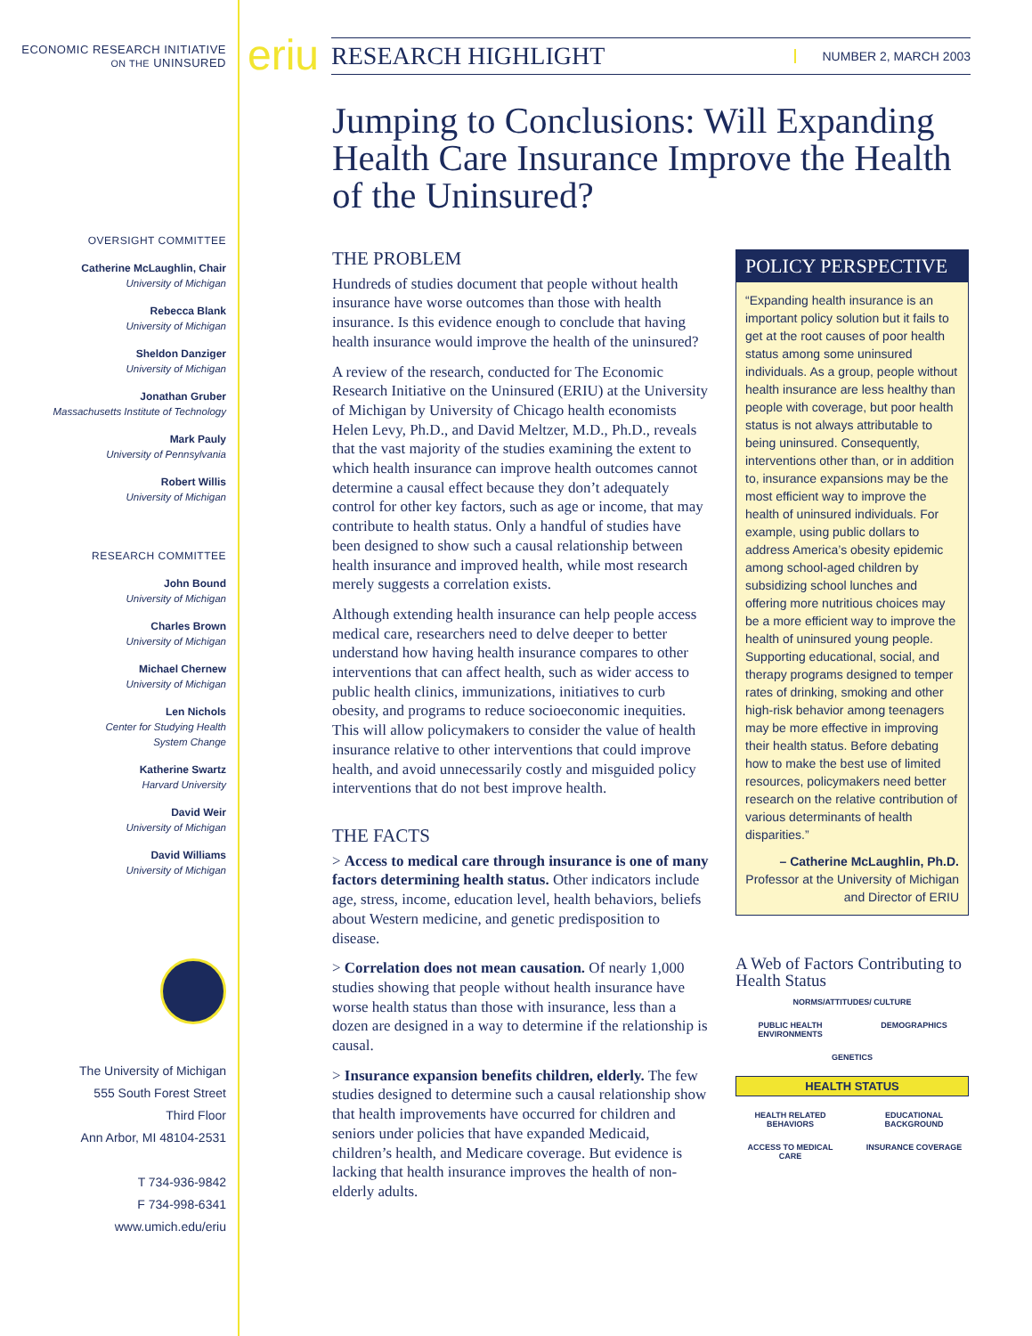ECONOMIC RESEARCH INITIATIVE
ON THE UNINSURED
OVERSIGHT COMMITTEE
Catherine McLaughlin, Chair
University of Michigan
Rebecca Blank
University of Michigan
Sheldon Danziger
University of Michigan
Jonathan Gruber
Massachusetts Institute of Technology
Mark Pauly
University of Pennsylvania
Robert Willis
University of Michigan
RESEARCH COMMITTEE
John Bound
University of Michigan
Charles Brown
University of Michigan
Michael Chernew
University of Michigan
Len Nichols
Center for Studying Health
System Change
Katherine Swartz
Harvard University
David Weir
University of Michigan
David Williams
University of Michigan
The University of Michigan
555 South Forest Street
Third Floor
Ann Arbor, MI 48104-2531
T 734-936-9842
F 734-998-6341
www.umich.edu/eriu
eriu
RESEARCH HIGHLIGHT NUMBER 2, MARCH 2003
Jumping to Conclusions: Will Expanding Health Care Insurance Improve the Health of the Uninsured?
THE PROBLEM
Hundreds of studies document that people without health insurance have worse outcomes than those with health insurance. Is this evidence enough to conclude that having health insurance would improve the health of the uninsured?
A review of the research, conducted for The Economic Research Initiative on the Uninsured (ERIU) at the University of Michigan by University of Chicago health economists Helen Levy, Ph.D., and David Meltzer, M.D., Ph.D., reveals that the vast majority of the studies examining the extent to which health insurance can improve health outcomes cannot determine a causal effect because they don’t adequately control for other key factors, such as age or income, that may contribute to health status. Only a handful of studies have been designed to show such a causal relationship between health insurance and improved health, while most research merely suggests a correlation exists.
Although extending health insurance can help people access medical care, researchers need to delve deeper to better understand how having health insurance compares to other interventions that can affect health, such as wider access to public health clinics, immunizations, initiatives to curb obesity, and programs to reduce socioeconomic inequities. This will allow policymakers to consider the value of health insurance relative to other interventions that could improve health, and avoid unnecessarily costly and misguided policy interventions that do not best improve health.
THE FACTS
> Access to medical care through insurance is one of many factors determining health status. Other indicators include age, stress, income, education level, health behaviors, beliefs about Western medicine, and genetic predisposition to disease.
> Correlation does not mean causation. Of nearly 1,000 studies showing that people without health insurance have worse health status than those with insurance, less than a dozen are designed in a way to determine if the relationship is causal.
> Insurance expansion benefits children, elderly. The few studies designed to determine such a causal relationship show that health improvements have occurred for children and seniors under policies that have expanded Medicaid, children’s health, and Medicare coverage. But evidence is lacking that health insurance improves the health of non-elderly adults.
POLICY PERSPECTIVE
“Expanding health insurance is an important policy solution but it fails to get at the root causes of poor health status among some uninsured individuals. As a group, people without health insurance are less healthy than people with coverage, but poor health status is not always attributable to being uninsured. Consequently, interventions other than, or in addition to, insurance expansions may be the most efficient way to improve the health of uninsured individuals. For example, using public dollars to address America’s obesity epidemic among school-aged children by subsidizing school lunches and offering more nutritious choices may be a more efficient way to improve the health of uninsured young people. Supporting educational, social, and therapy programs designed to temper rates of drinking, smoking and other high-risk behavior among teenagers may be more effective in improving their health status. Before debating how to make the best use of limited resources, policymakers need better research on the relative contribution of various determinants of health disparities.”
– Catherine McLaughlin, Ph.D.
Professor at the University of Michigan and Director of ERIU
A Web of Factors Contributing to Health Status
NORMS/ATTITUDES/ CULTURE PUBLIC HEALTH ENVIRONMENTS DEMOGRAPHICS GENETICS HEALTH STATUS HEALTH RELATED BEHAVIORS EDUCATIONAL BACKGROUND ACCESS TO MEDICAL CARE INSURANCE COVERAGE